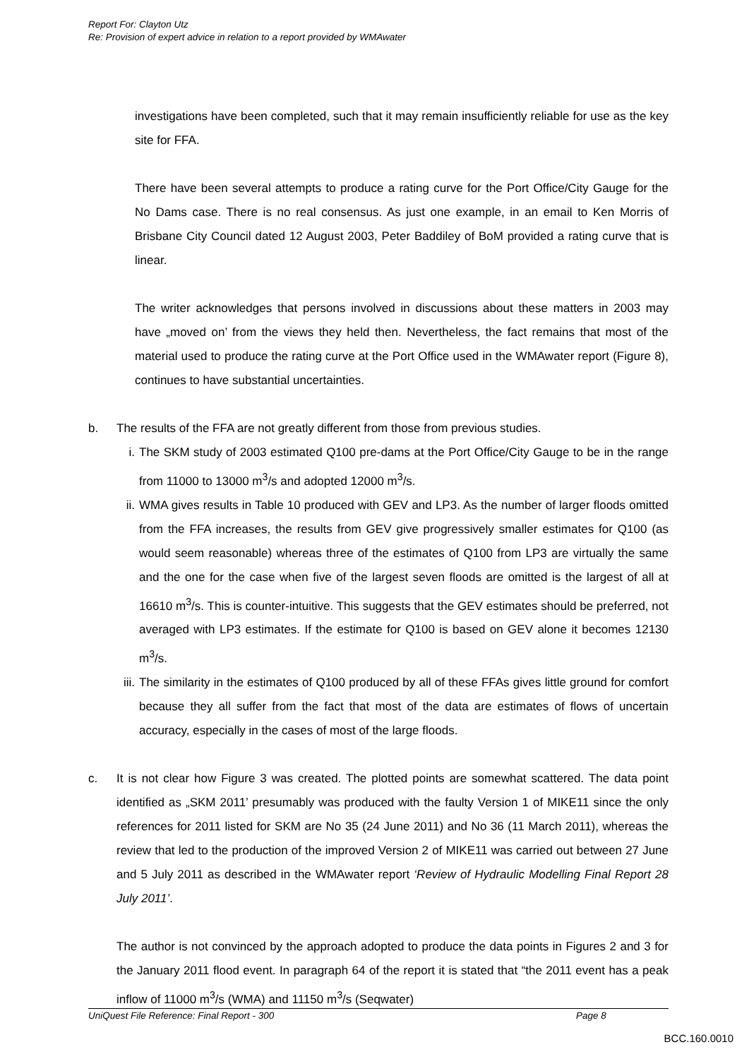Report For: Clayton Utz
Re: Provision of expert advice in relation to a report provided by WMAwater
investigations have been completed, such that it may remain insufficiently reliable for use as the key site for FFA.
There have been several attempts to produce a rating curve for the Port Office/City Gauge for the No Dams case. There is no real consensus. As just one example, in an email to Ken Morris of Brisbane City Council dated 12 August 2003, Peter Baddiley of BoM provided a rating curve that is linear.
The writer acknowledges that persons involved in discussions about these matters in 2003 may have „moved on’ from the views they held then. Nevertheless, the fact remains that most of the material used to produce the rating curve at the Port Office used in the WMAwater report (Figure 8), continues to have substantial uncertainties.
b. The results of the FFA are not greatly different from those from previous studies.
i. The SKM study of 2003 estimated Q100 pre-dams at the Port Office/City Gauge to be in the range from 11000 to 13000 m<sup>3</sup>/s and adopted 12000 m<sup>3</sup>/s.
ii. WMA gives results in Table 10 produced with GEV and LP3. As the number of larger floods omitted from the FFA increases, the results from GEV give progressively smaller estimates for Q100 (as would seem reasonable) whereas three of the estimates of Q100 from LP3 are virtually the same and the one for the case when five of the largest seven floods are omitted is the largest of all at 16610 m<sup>3</sup>/s. This is counter-intuitive. This suggests that the GEV estimates should be preferred, not averaged with LP3 estimates. If the estimate for Q100 is based on GEV alone it becomes 12130 m<sup>3</sup>/s.
iii. The similarity in the estimates of Q100 produced by all of these FFAs gives little ground for comfort because they all suffer from the fact that most of the data are estimates of flows of uncertain accuracy, especially in the cases of most of the large floods.
c. It is not clear how Figure 3 was created. The plotted points are somewhat scattered. The data point identified as „SKM 2011’ presumably was produced with the faulty Version 1 of MIKE11 since the only references for 2011 listed for SKM are No 35 (24 June 2011) and No 36 (11 March 2011), whereas the review that led to the production of the improved Version 2 of MIKE11 was carried out between 27 June and 5 July 2011 as described in the WMAwater report ‘Review of Hydraulic Modelling Final Report 28 July 2011’.
The author is not convinced by the approach adopted to produce the data points in Figures 2 and 3 for the January 2011 flood event. In paragraph 64 of the report it is stated that “the 2011 event has a peak inflow of 11000 m<sup>3</sup>/s (WMA) and 11150 m<sup>3</sup>/s (Seqwater)
UniQuest File Reference: Final Report - 300 Page 8
BCC.160.0010